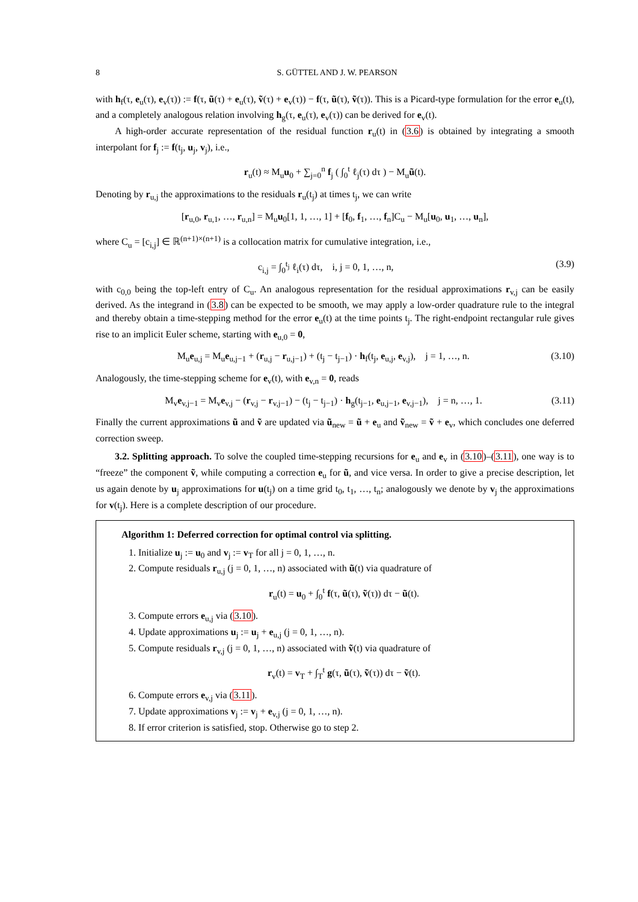8 S. GÜTTEL AND J. W. PEARSON
with h<sub>f</sub>(τ, e<sub>u</sub>(τ), e<sub>v</sub>(τ)) := f(τ, ũ(τ) + e<sub>u</sub>(τ), ṽ(τ) + e<sub>v</sub>(τ)) − f(τ, ũ(τ), ṽ(τ)). This is a Picard-type formulation for the error e<sub>u</sub>(t), and a completely analogous relation involving h<sub>g</sub>(τ, e<sub>u</sub>(τ), e<sub>v</sub>(τ)) can be derived for e<sub>v</sub>(t).
A high-order accurate representation of the residual function r<sub>u</sub>(t) in (3.6) is obtained by integrating a smooth interpolant for f<sub>j</sub> := f(t<sub>j</sub>, u<sub>j</sub>, v<sub>j</sub>), i.e.,
r<sub>u</sub>(t) ≈ M<sub>u</sub>u<sub>0</sub> + ∑<sub>j=0</sub><sup>n</sup> f<sub>j</sub> ( ∫<sub>0</sub><sup>t</sup> ℓ<sub>j</sub>(τ) dτ ) − M<sub>u</sub>ũ(t).
Denoting by r<sub>u,j</sub> the approximations to the residuals r<sub>u</sub>(t<sub>j</sub>) at times t<sub>j</sub>, we can write
[r<sub>u,0</sub>, r<sub>u,1</sub>, …, r<sub>u,n</sub>] = M<sub>u</sub>u<sub>0</sub>[1, 1, …, 1] + [f<sub>0</sub>, f<sub>1</sub>, …, f<sub>n</sub>]C<sub>u</sub> − M<sub>u</sub>[u<sub>0</sub>, u<sub>1</sub>, …, u<sub>n</sub>],
where C<sub>u</sub> = [c<sub>i,j</sub>] ∈ ℝ<sup>(n+1)×(n+1)</sup> is a collocation matrix for cumulative integration, i.e.,
c<sub>i,j</sub> = ∫<sub>0</sub><sup>t<sub>j</sub></sup> ℓ<sub>i</sub>(τ) dτ, i, j = 0, 1, …, n, (3.9)
with c<sub>0,0</sub> being the top-left entry of C<sub>u</sub>. An analogous representation for the residual approximations r<sub>v,j</sub> can be easily derived. As the integrand in (3.8) can be expected to be smooth, we may apply a low-order quadrature rule to the integral and thereby obtain a time-stepping method for the error e<sub>u</sub>(t) at the time points t<sub>j</sub>. The right-endpoint rectangular rule gives rise to an implicit Euler scheme, starting with e<sub>u,0</sub> = 0,
M<sub>u</sub>e<sub>u,j</sub> = M<sub>u</sub>e<sub>u,j−1</sub> + (r<sub>u,j</sub> − r<sub>u,j−1</sub>) + (t<sub>j</sub> − t<sub>j−1</sub>) · h<sub>f</sub>(t<sub>j</sub>, e<sub>u,j</sub>, e<sub>v,j</sub>), j = 1, …, n. (3.10)
Analogously, the time-stepping scheme for e<sub>v</sub>(t), with e<sub>v,n</sub> = 0, reads
M<sub>v</sub>e<sub>v,j−1</sub> = M<sub>v</sub>e<sub>v,j</sub> − (r<sub>v,j</sub> − r<sub>v,j−1</sub>) − (t<sub>j</sub> − t<sub>j−1</sub>) · h<sub>g</sub>(t<sub>j−1</sub>, e<sub>u,j−1</sub>, e<sub>v,j−1</sub>), j = n, …, 1. (3.11)
Finally the current approximations ũ and ṽ are updated via ũ<sub>new</sub> = ũ + e<sub>u</sub> and ṽ<sub>new</sub> = ṽ + e<sub>v</sub>, which concludes one deferred correction sweep.
3.2. Splitting approach. To solve the coupled time-stepping recursions for e<sub>u</sub> and e<sub>v</sub> in (3.10)–(3.11), one way is to “freeze” the component ṽ, while computing a correction e<sub>u</sub> for ũ, and vice versa. In order to give a precise description, let us again denote by u<sub>j</sub> approximations for u(t<sub>j</sub>) on a time grid t<sub>0</sub>, t<sub>1</sub>, …, t<sub>n</sub>; analogously we denote by v<sub>j</sub> the approximations for v(t<sub>j</sub>). Here is a complete description of our procedure.
Algorithm 1: Deferred correction for optimal control via splitting.
1. Initialize u<sub>j</sub> := u<sub>0</sub> and v<sub>j</sub> := v<sub>T</sub> for all j = 0, 1, …, n.
2. Compute residuals r<sub>u,j</sub> (j = 0, 1, …, n) associated with ũ(t) via quadrature of
r<sub>u</sub>(t) = u<sub>0</sub> + ∫<sub>0</sub><sup>t</sup> f(τ, ũ(τ), ṽ(τ)) dτ − ũ(t).
3. Compute errors e<sub>u,j</sub> via (3.10).
4. Update approximations u<sub>j</sub> := u<sub>j</sub> + e<sub>u,j</sub> (j = 0, 1, …, n).
5. Compute residuals r<sub>v,j</sub> (j = 0, 1, …, n) associated with ṽ(t) via quadrature of
r<sub>v</sub>(t) = v<sub>T</sub> + ∫<sub>T</sub><sup>t</sup> g(τ, ũ(τ), ṽ(τ)) dτ − ṽ(t).
6. Compute errors e<sub>v,j</sub> via (3.11).
7. Update approximations v<sub>j</sub> := v<sub>j</sub> + e<sub>v,j</sub> (j = 0, 1, …, n).
8. If error criterion is satisfied, stop. Otherwise go to step 2.